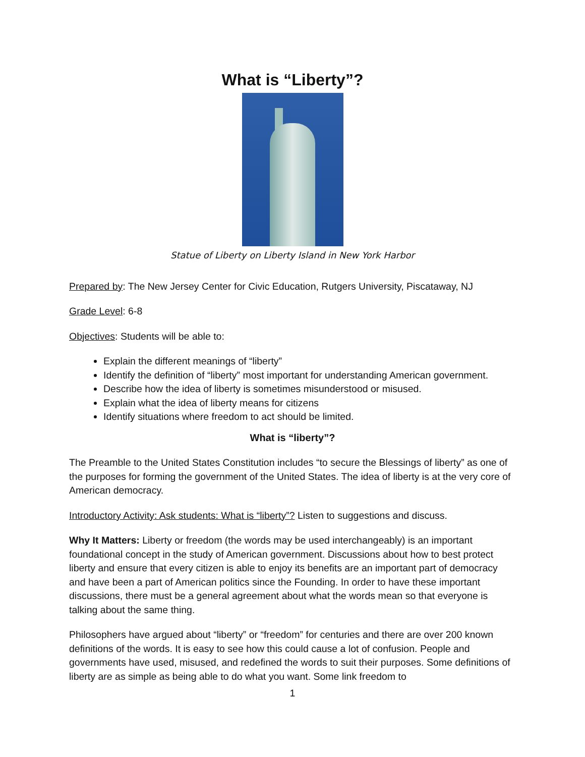What is “Liberty”?
Statue of Liberty on Liberty Island in New York Harbor
Prepared by: The New Jersey Center for Civic Education, Rutgers University, Piscataway, NJ
Grade Level: 6-8
Objectives: Students will be able to:
Explain the different meanings of “liberty”
Identify the definition of “liberty” most important for understanding American government.
Describe how the idea of liberty is sometimes misunderstood or misused.
Explain what the idea of liberty means for citizens
Identify situations where freedom to act should be limited.
What is “liberty”?
The Preamble to the United States Constitution includes “to secure the Blessings of liberty” as one of the purposes for forming the government of the United States. The idea of liberty is at the very core of American democracy.
Introductory Activity: Ask students: What is “liberty”? Listen to suggestions and discuss.
Why It Matters: Liberty or freedom (the words may be used interchangeably) is an important foundational concept in the study of American government. Discussions about how to best protect liberty and ensure that every citizen is able to enjoy its benefits are an important part of democracy and have been a part of American politics since the Founding. In order to have these important discussions, there must be a general agreement about what the words mean so that everyone is talking about the same thing.
Philosophers have argued about “liberty” or “freedom” for centuries and there are over 200 known definitions of the words. It is easy to see how this could cause a lot of confusion. People and governments have used, misused, and redefined the words to suit their purposes. Some definitions of liberty are as simple as being able to do what you want. Some link freedom to
1